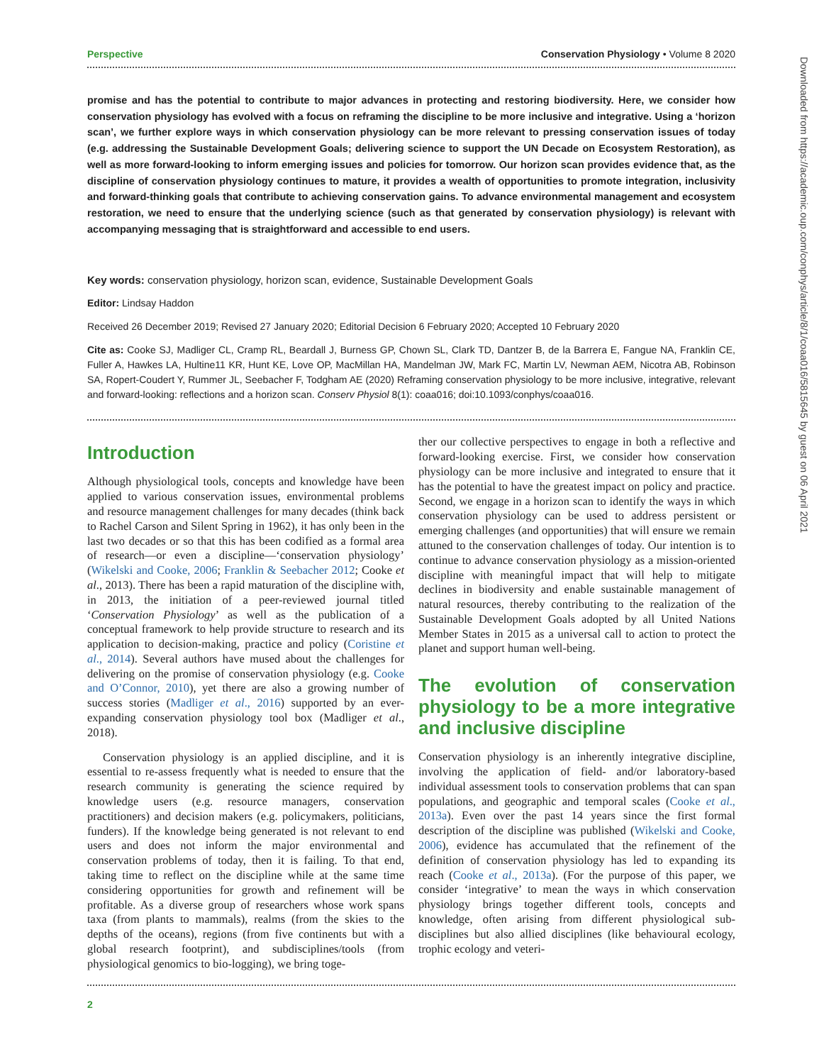Downloaded from https://academic.oup.com/conphys/article/8/1/coaa016/5815645 by guest on 06 April 2021
Perspective Conservation Physiology • Volume 8 2020
promise and has the potential to contribute to major advances in protecting and restoring biodiversity. Here, we consider how conservation physiology has evolved with a focus on reframing the discipline to be more inclusive and integrative. Using a ‘horizon scan’, we further explore ways in which conservation physiology can be more relevant to pressing conservation issues of today (e.g. addressing the Sustainable Development Goals; delivering science to support the UN Decade on Ecosystem Restoration), as well as more forward-looking to inform emerging issues and policies for tomorrow. Our horizon scan provides evidence that, as the discipline of conservation physiology continues to mature, it provides a wealth of opportunities to promote integration, inclusivity and forward-thinking goals that contribute to achieving conservation gains. To advance environmental management and ecosystem restoration, we need to ensure that the underlying science (such as that generated by conservation physiology) is relevant with accompanying messaging that is straightforward and accessible to end users.
Key words: conservation physiology, horizon scan, evidence, Sustainable Development Goals
Editor: Lindsay Haddon
Received 26 December 2019; Revised 27 January 2020; Editorial Decision 6 February 2020; Accepted 10 February 2020
Cite as: Cooke SJ, Madliger CL, Cramp RL, Beardall J, Burness GP, Chown SL, Clark TD, Dantzer B, de la Barrera E, Fangue NA, Franklin CE, Fuller A, Hawkes LA, Hultine11 KR, Hunt KE, Love OP, MacMillan HA, Mandelman JW, Mark FC, Martin LV, Newman AEM, Nicotra AB, Robinson SA, Ropert-Coudert Y, Rummer JL, Seebacher F, Todgham AE (2020) Reframing conservation physiology to be more inclusive, integrative, relevant and forward-looking: reflections and a horizon scan. Conserv Physiol 8(1): coaa016; doi:10.1093/conphys/coaa016.
Introduction
Although physiological tools, concepts and knowledge have been applied to various conservation issues, environmental problems and resource management challenges for many decades (think back to Rachel Carson and Silent Spring in 1962), it has only been in the last two decades or so that this has been codified as a formal area of research—or even a discipline—‘conservation physiology’ (Wikelski and Cooke, 2006; Franklin & Seebacher 2012; Cooke et al., 2013). There has been a rapid maturation of the discipline with, in 2013, the initiation of a peer-reviewed journal titled ‘Conservation Physiology’ as well as the publication of a conceptual framework to help provide structure to research and its application to decision-making, practice and policy (Coristine et al., 2014). Several authors have mused about the challenges for delivering on the promise of conservation physiology (e.g. Cooke and O’Connor, 2010), yet there are also a growing number of success stories (Madliger et al., 2016) supported by an ever-expanding conservation physiology tool box (Madliger et al., 2018).
Conservation physiology is an applied discipline, and it is essential to re-assess frequently what is needed to ensure that the research community is generating the science required by knowledge users (e.g. resource managers, conservation practitioners) and decision makers (e.g. policymakers, politicians, funders). If the knowledge being generated is not relevant to end users and does not inform the major environmental and conservation problems of today, then it is failing. To that end, taking time to reflect on the discipline while at the same time considering opportunities for growth and refinement will be profitable. As a diverse group of researchers whose work spans taxa (from plants to mammals), realms (from the skies to the depths of the oceans), regions (from five continents but with a global research footprint), and subdisciplines/tools (from physiological genomics to bio-logging), we bring toge-
ther our collective perspectives to engage in both a reflective and forward-looking exercise. First, we consider how conservation physiology can be more inclusive and integrated to ensure that it has the potential to have the greatest impact on policy and practice. Second, we engage in a horizon scan to identify the ways in which conservation physiology can be used to address persistent or emerging challenges (and opportunities) that will ensure we remain attuned to the conservation challenges of today. Our intention is to continue to advance conservation physiology as a mission-oriented discipline with meaningful impact that will help to mitigate declines in biodiversity and enable sustainable management of natural resources, thereby contributing to the realization of the Sustainable Development Goals adopted by all United Nations Member States in 2015 as a universal call to action to protect the planet and support human well-being.
The evolution of conservation physiology to be a more integrative and inclusive discipline
Conservation physiology is an inherently integrative discipline, involving the application of field- and/or laboratory-based individual assessment tools to conservation problems that can span populations, and geographic and temporal scales (Cooke et al., 2013a). Even over the past 14 years since the first formal description of the discipline was published (Wikelski and Cooke, 2006), evidence has accumulated that the refinement of the definition of conservation physiology has led to expanding its reach (Cooke et al., 2013a). (For the purpose of this paper, we consider ‘integrative’ to mean the ways in which conservation physiology brings together different tools, concepts and knowledge, often arising from different physiological sub-disciplines but also allied disciplines (like behavioural ecology, trophic ecology and veteri-
2